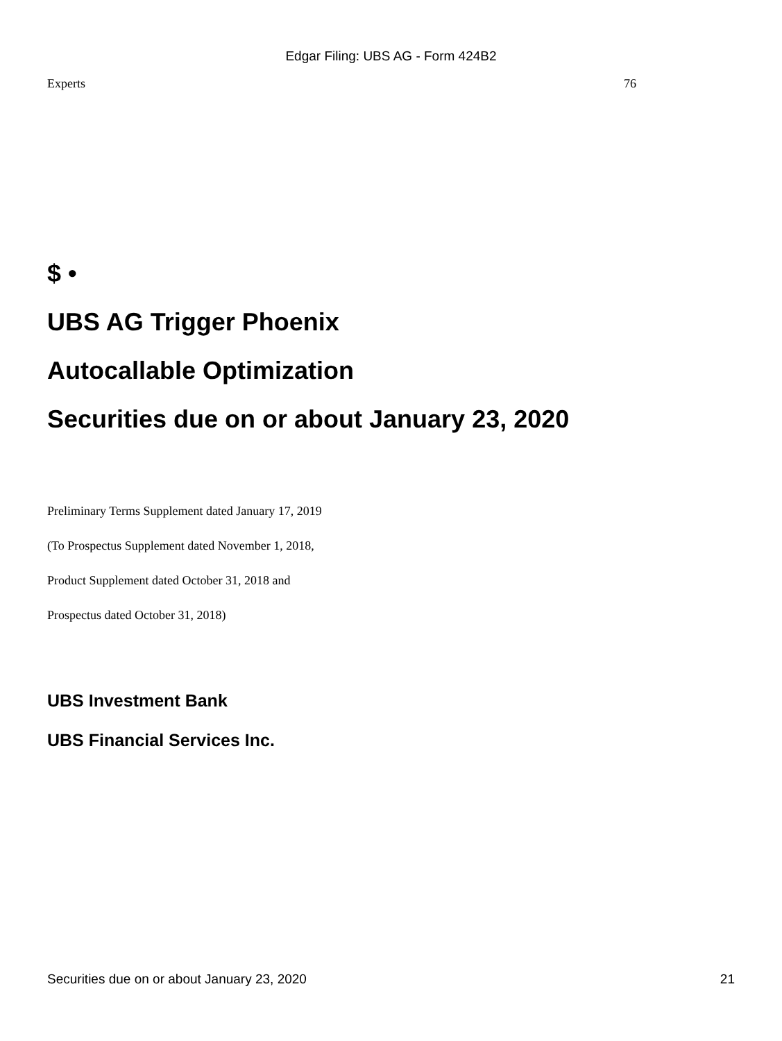Edgar Filing: UBS AG - Form 424B2
Experts 76
$ •
UBS AG Trigger Phoenix
Autocallable Optimization
Securities due on or about January 23, 2020
Preliminary Terms Supplement dated January 17, 2019
(To Prospectus Supplement dated November 1, 2018,
Product Supplement dated October 31, 2018 and
Prospectus dated October 31, 2018)
UBS Investment Bank
UBS Financial Services Inc.
Securities due on or about January 23, 2020 21